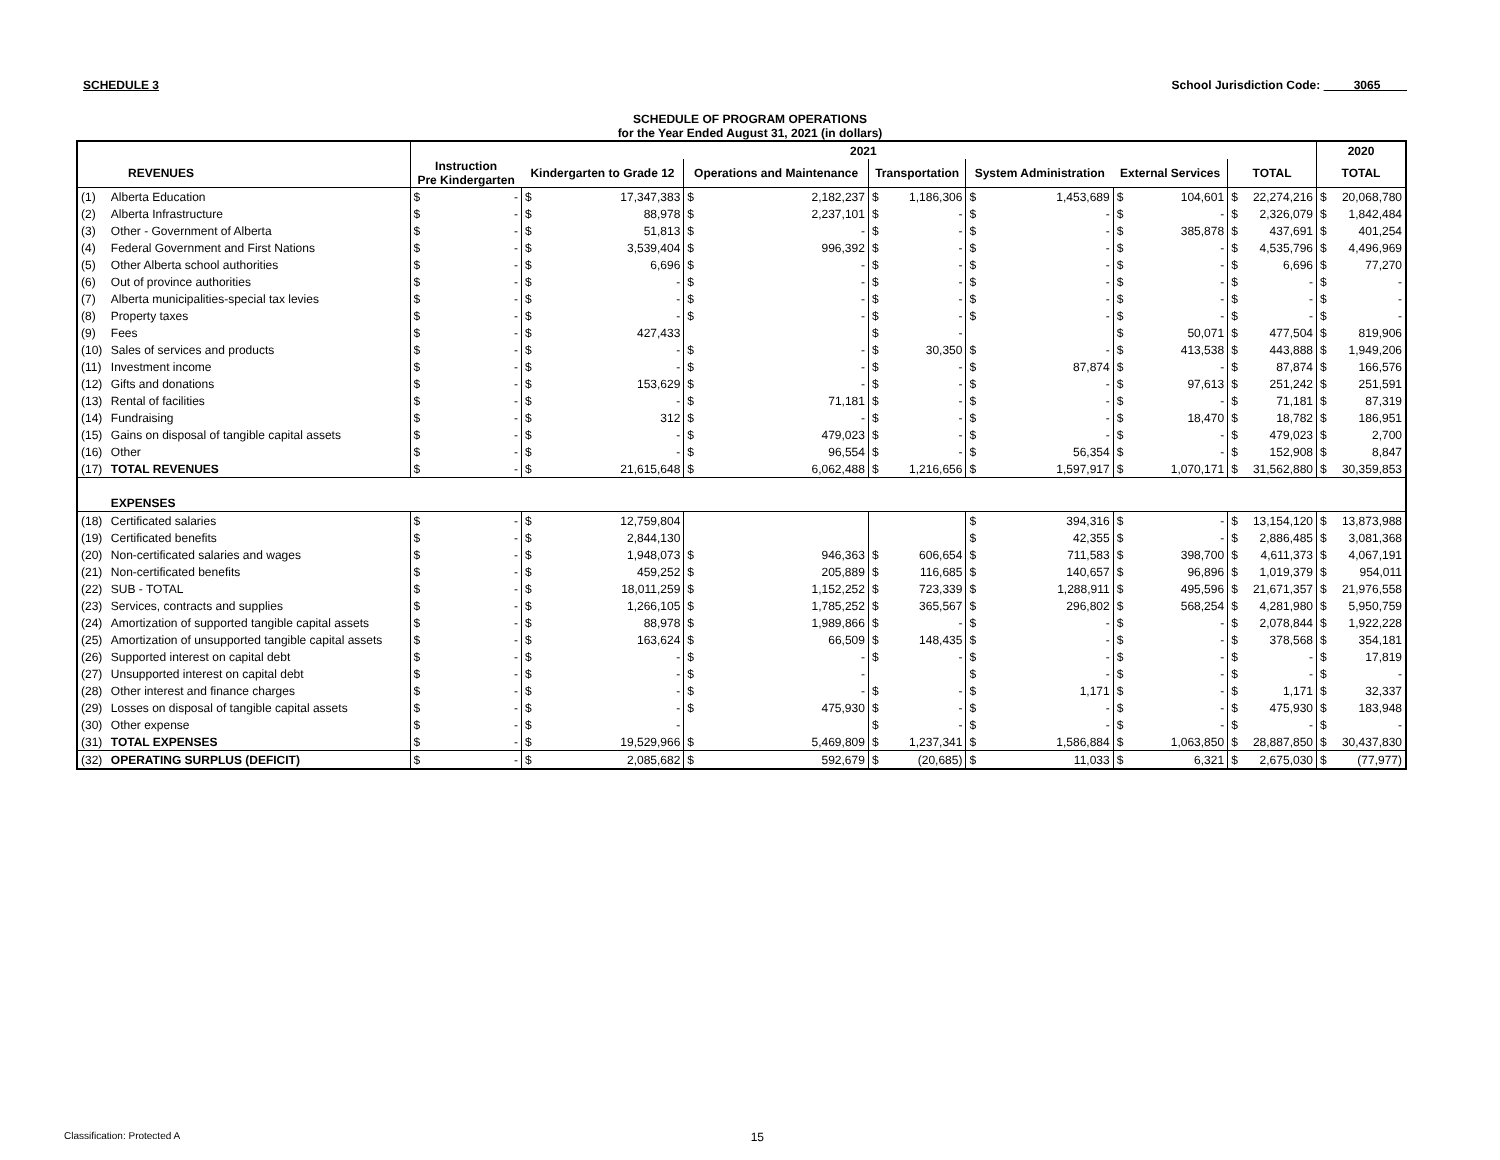SCHEDULE 3 School Jurisdiction Code: 3065
SCHEDULE OF PROGRAM OPERATIONS
for the Year Ended August 31, 2021 (in dollars)
| | | 2021 | | | | | | | | | | | | | | 2020 | |
| --- | --- | --- | --- | --- | --- | --- | --- | --- | --- | --- | --- | --- | --- | --- | --- | --- | --- |
| REVENUES | | Instruction Pre Kindergarten | | Kindergarten to Grade 12 | | Operations and Maintenance | | Transportation | | System Administration | | External Services | | TOTAL | | TOTAL | |
| (1) | Alberta Education | $ | - | $ | 17,347,383 | $ | 2,182,237 | $ | 1,186,306 | $ | 1,453,689 | $ | 104,601 | $ | 22,274,216 | $ | 20,068,780 |
| (2) | Alberta Infrastructure | $ | - | $ | 88,978 | $ | 2,237,101 | $ | - | $ | - | $ | - | $ | 2,326,079 | $ | 1,842,484 |
| (3) | Other - Government of Alberta | $ | - | $ | 51,813 | $ | - | $ | - | $ | - | $ | 385,878 | $ | 437,691 | $ | 401,254 |
| (4) | Federal Government and First Nations | $ | - | $ | 3,539,404 | $ | 996,392 | $ | - | $ | - | $ | - | $ | 4,535,796 | $ | 4,496,969 |
| (5) | Other Alberta school authorities | $ | - | $ | 6,696 | $ | - | $ | - | $ | - | $ | - | $ | 6,696 | $ | 77,270 |
| (6) | Out of province authorities | $ | - | $ | - | $ | - | $ | - | $ | - | $ | - | $ | - | $ | - |
| (7) | Alberta municipalities-special tax levies | $ | - | $ | - | $ | - | $ | - | $ | - | $ | - | $ | - | $ | - |
| (8) | Property taxes | $ | - | $ | - | $ | - | $ | - | $ | - | $ | - | $ | - | $ | - |
| (9) | Fees | $ | - | $ | 427,433 | | | $ | - | | | $ | 50,071 | $ | 477,504 | $ | 819,906 |
| (10) | Sales of services and products | $ | - | $ | - | $ | - | $ | 30,350 | $ | - | $ | 413,538 | $ | 443,888 | $ | 1,949,206 |
| (11) | Investment income | $ | - | $ | - | $ | - | $ | - | $ | 87,874 | $ | - | $ | 87,874 | $ | 166,576 |
| (12) | Gifts and donations | $ | - | $ | 153,629 | $ | - | $ | - | $ | - | $ | 97,613 | $ | 251,242 | $ | 251,591 |
| (13) | Rental of facilities | $ | - | $ | - | $ | 71,181 | $ | - | $ | - | $ | - | $ | 71,181 | $ | 87,319 |
| (14) | Fundraising | $ | - | $ | 312 | $ | - | $ | - | $ | - | $ | 18,470 | $ | 18,782 | $ | 186,951 |
| (15) | Gains on disposal of tangible capital assets | $ | - | $ | - | $ | 479,023 | $ | - | $ | - | $ | - | $ | 479,023 | $ | 2,700 |
| (16) | Other | $ | - | $ | - | $ | 96,554 | $ | - | $ | 56,354 | $ | - | $ | 152,908 | $ | 8,847 |
| (17) | TOTAL REVENUES | $ | - | $ | 21,615,648 | $ | 6,062,488 | $ | 1,216,656 | $ | 1,597,917 | $ | 1,070,171 | $ | 31,562,880 | $ | 30,359,853 |
| | EXPENSES | | | | | | | | | | | | | | | | |
| (18) | Certificated salaries | $ | - | $ | 12,759,804 | | | | | $ | 394,316 | $ | - | $ | 13,154,120 | $ | 13,873,988 |
| (19) | Certificated benefits | $ | - | $ | 2,844,130 | | | | | $ | 42,355 | $ | - | $ | 2,886,485 | $ | 3,081,368 |
| (20) | Non-certificated salaries and wages | $ | - | $ | 1,948,073 | $ | 946,363 | $ | 606,654 | $ | 711,583 | $ | 398,700 | $ | 4,611,373 | $ | 4,067,191 |
| (21) | Non-certificated benefits | $ | - | $ | 459,252 | $ | 205,889 | $ | 116,685 | $ | 140,657 | $ | 96,896 | $ | 1,019,379 | $ | 954,011 |
| (22) | SUB - TOTAL | $ | - | $ | 18,011,259 | $ | 1,152,252 | $ | 723,339 | $ | 1,288,911 | $ | 495,596 | $ | 21,671,357 | $ | 21,976,558 |
| (23) | Services, contracts and supplies | $ | - | $ | 1,266,105 | $ | 1,785,252 | $ | 365,567 | $ | 296,802 | $ | 568,254 | $ | 4,281,980 | $ | 5,950,759 |
| (24) | Amortization of supported tangible capital assets | $ | - | $ | 88,978 | $ | 1,989,866 | $ | - | $ | - | $ | - | $ | 2,078,844 | $ | 1,922,228 |
| (25) | Amortization of unsupported tangible capital assets | $ | - | $ | 163,624 | $ | 66,509 | $ | 148,435 | $ | - | $ | - | $ | 378,568 | $ | 354,181 |
| (26) | Supported interest on capital debt | $ | - | $ | - | $ | - | $ | - | $ | - | $ | - | $ | - | $ | 17,819 |
| (27) | Unsupported interest on capital debt | $ | - | $ | - | $ | - | | | $ | - | $ | - | $ | - | $ | - |
| (28) | Other interest and finance charges | $ | - | $ | - | $ | - | $ | - | $ | 1,171 | $ | - | $ | 1,171 | $ | 32,337 |
| (29) | Losses on disposal of tangible capital assets | $ | - | $ | - | $ | 475,930 | $ | - | $ | - | $ | - | $ | 475,930 | $ | 183,948 |
| (30) | Other expense | $ | - | $ | - | | | $ | - | $ | - | $ | - | $ | - | $ | - |
| (31) | TOTAL EXPENSES | $ | - | $ | 19,529,966 | $ | 5,469,809 | $ | 1,237,341 | $ | 1,586,884 | $ | 1,063,850 | $ | 28,887,850 | $ | 30,437,830 |
| (32) | OPERATING SURPLUS (DEFICIT) | $ | - | $ | 2,085,682 | $ | 592,679 | $ | (20,685) | $ | 11,033 | $ | 6,321 | $ | 2,675,030 | $ | (77,977) |
Classification: Protected A 15